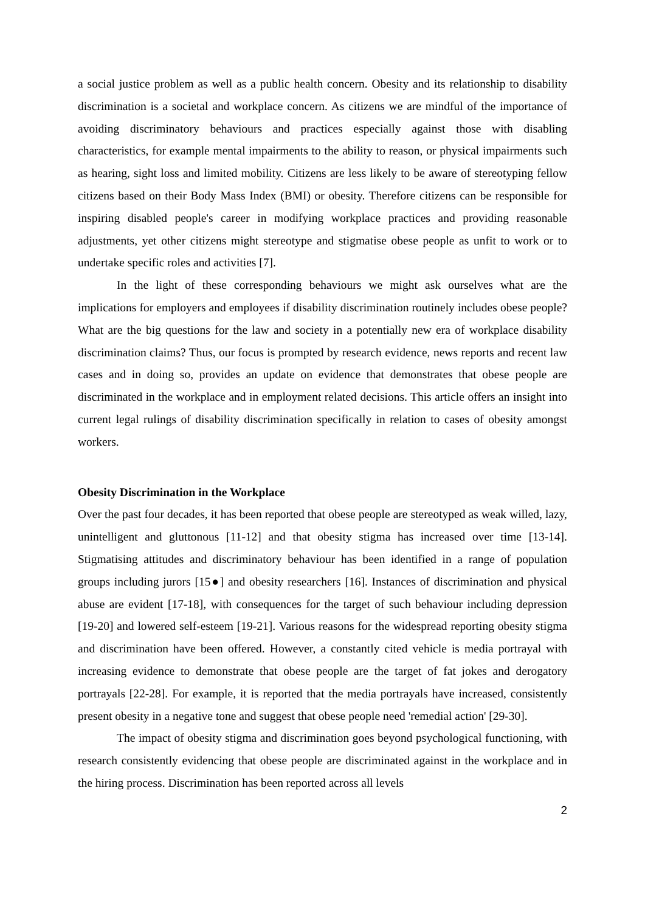a social justice problem as well as a public health concern. Obesity and its relationship to disability discrimination is a societal and workplace concern. As citizens we are mindful of the importance of avoiding discriminatory behaviours and practices especially against those with disabling characteristics, for example mental impairments to the ability to reason, or physical impairments such as hearing, sight loss and limited mobility. Citizens are less likely to be aware of stereotyping fellow citizens based on their Body Mass Index (BMI) or obesity. Therefore citizens can be responsible for inspiring disabled people's career in modifying workplace practices and providing reasonable adjustments, yet other citizens might stereotype and stigmatise obese people as unfit to work or to undertake specific roles and activities [7].
In the light of these corresponding behaviours we might ask ourselves what are the implications for employers and employees if disability discrimination routinely includes obese people? What are the big questions for the law and society in a potentially new era of workplace disability discrimination claims? Thus, our focus is prompted by research evidence, news reports and recent law cases and in doing so, provides an update on evidence that demonstrates that obese people are discriminated in the workplace and in employment related decisions. This article offers an insight into current legal rulings of disability discrimination specifically in relation to cases of obesity amongst workers.
Obesity Discrimination in the Workplace
Over the past four decades, it has been reported that obese people are stereotyped as weak willed, lazy, unintelligent and gluttonous [11-12] and that obesity stigma has increased over time [13-14]. Stigmatising attitudes and discriminatory behaviour has been identified in a range of population groups including jurors [15●] and obesity researchers [16]. Instances of discrimination and physical abuse are evident [17-18], with consequences for the target of such behaviour including depression [19-20] and lowered self-esteem [19-21]. Various reasons for the widespread reporting obesity stigma and discrimination have been offered. However, a constantly cited vehicle is media portrayal with increasing evidence to demonstrate that obese people are the target of fat jokes and derogatory portrayals [22-28]. For example, it is reported that the media portrayals have increased, consistently present obesity in a negative tone and suggest that obese people need 'remedial action' [29-30].
The impact of obesity stigma and discrimination goes beyond psychological functioning, with research consistently evidencing that obese people are discriminated against in the workplace and in the hiring process. Discrimination has been reported across all levels
2